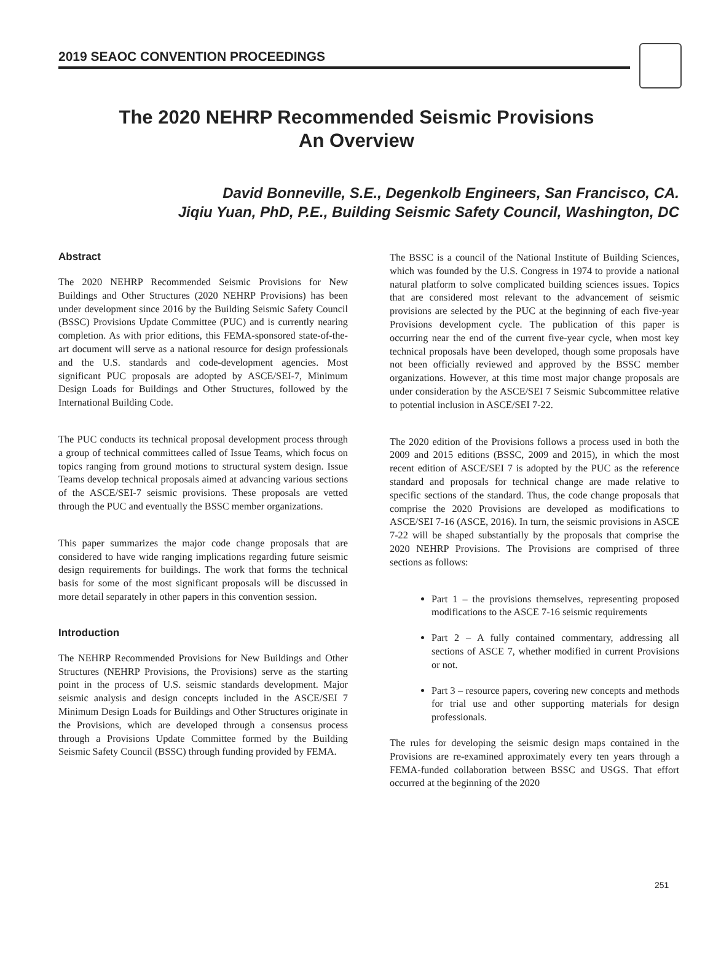2019 SEAOC CONVENTION PROCEEDINGS
The 2020 NEHRP Recommended Seismic Provisions
An Overview
David Bonneville, S.E., Degenkolb Engineers, San Francisco, CA.
Jiqiu Yuan, PhD, P.E., Building Seismic Safety Council, Washington, DC
Abstract
The 2020 NEHRP Recommended Seismic Provisions for New Buildings and Other Structures (2020 NEHRP Provisions) has been under development since 2016 by the Building Seismic Safety Council (BSSC) Provisions Update Committee (PUC) and is currently nearing completion. As with prior editions, this FEMA-sponsored state-of-the-art document will serve as a national resource for design professionals and the U.S. standards and code-development agencies. Most significant PUC proposals are adopted by ASCE/SEI-7, Minimum Design Loads for Buildings and Other Structures, followed by the International Building Code.
The PUC conducts its technical proposal development process through a group of technical committees called of Issue Teams, which focus on topics ranging from ground motions to structural system design. Issue Teams develop technical proposals aimed at advancing various sections of the ASCE/SEI-7 seismic provisions. These proposals are vetted through the PUC and eventually the BSSC member organizations.
This paper summarizes the major code change proposals that are considered to have wide ranging implications regarding future seismic design requirements for buildings. The work that forms the technical basis for some of the most significant proposals will be discussed in more detail separately in other papers in this convention session.
Introduction
The NEHRP Recommended Provisions for New Buildings and Other Structures (NEHRP Provisions, the Provisions) serve as the starting point in the process of U.S. seismic standards development. Major seismic analysis and design concepts included in the ASCE/SEI 7 Minimum Design Loads for Buildings and Other Structures originate in the Provisions, which are developed through a consensus process through a Provisions Update Committee formed by the Building Seismic Safety Council (BSSC) through funding provided by FEMA.
The BSSC is a council of the National Institute of Building Sciences, which was founded by the U.S. Congress in 1974 to provide a national natural platform to solve complicated building sciences issues. Topics that are considered most relevant to the advancement of seismic provisions are selected by the PUC at the beginning of each five-year Provisions development cycle. The publication of this paper is occurring near the end of the current five-year cycle, when most key technical proposals have been developed, though some proposals have not been officially reviewed and approved by the BSSC member organizations. However, at this time most major change proposals are under consideration by the ASCE/SEI 7 Seismic Subcommittee relative to potential inclusion in ASCE/SEI 7-22.
The 2020 edition of the Provisions follows a process used in both the 2009 and 2015 editions (BSSC, 2009 and 2015), in which the most recent edition of ASCE/SEI 7 is adopted by the PUC as the reference standard and proposals for technical change are made relative to specific sections of the standard. Thus, the code change proposals that comprise the 2020 Provisions are developed as modifications to ASCE/SEI 7-16 (ASCE, 2016). In turn, the seismic provisions in ASCE 7-22 will be shaped substantially by the proposals that comprise the 2020 NEHRP Provisions. The Provisions are comprised of three sections as follows:
Part 1 – the provisions themselves, representing proposed modifications to the ASCE 7-16 seismic requirements
Part 2 – A fully contained commentary, addressing all sections of ASCE 7, whether modified in current Provisions or not.
Part 3 – resource papers, covering new concepts and methods for trial use and other supporting materials for design professionals.
The rules for developing the seismic design maps contained in the Provisions are re-examined approximately every ten years through a FEMA-funded collaboration between BSSC and USGS. That effort occurred at the beginning of the 2020
251